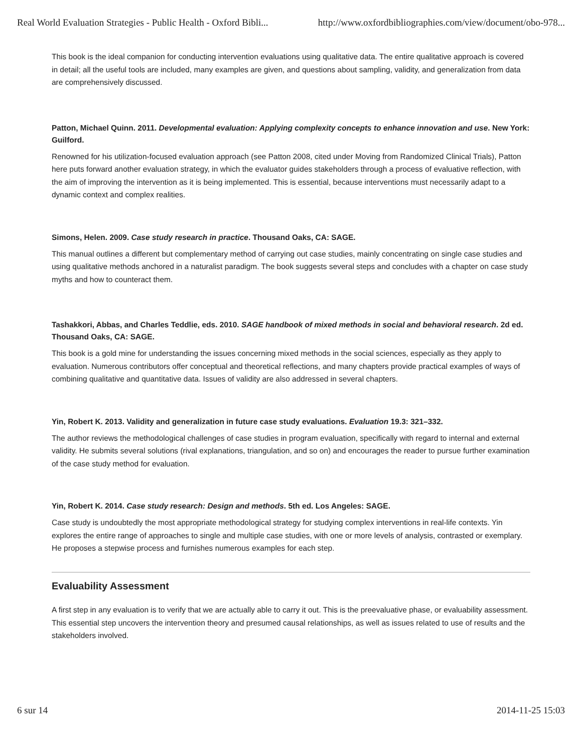Real World Evaluation Strategies - Public Health - Oxford Bibli... http://www.oxfordbibliographies.com/view/document/obo-978...
This book is the ideal companion for conducting intervention evaluations using qualitative data. The entire qualitative approach is covered in detail; all the useful tools are included, many examples are given, and questions about sampling, validity, and generalization from data are comprehensively discussed.
Patton, Michael Quinn. 2011. Developmental evaluation: Applying complexity concepts to enhance innovation and use. New York: Guilford.
Renowned for his utilization-focused evaluation approach (see Patton 2008, cited under Moving from Randomized Clinical Trials), Patton here puts forward another evaluation strategy, in which the evaluator guides stakeholders through a process of evaluative reflection, with the aim of improving the intervention as it is being implemented. This is essential, because interventions must necessarily adapt to a dynamic context and complex realities.
Simons, Helen. 2009. Case study research in practice. Thousand Oaks, CA: SAGE.
This manual outlines a different but complementary method of carrying out case studies, mainly concentrating on single case studies and using qualitative methods anchored in a naturalist paradigm. The book suggests several steps and concludes with a chapter on case study myths and how to counteract them.
Tashakkori, Abbas, and Charles Teddlie, eds. 2010. SAGE handbook of mixed methods in social and behavioral research. 2d ed. Thousand Oaks, CA: SAGE.
This book is a gold mine for understanding the issues concerning mixed methods in the social sciences, especially as they apply to evaluation. Numerous contributors offer conceptual and theoretical reflections, and many chapters provide practical examples of ways of combining qualitative and quantitative data. Issues of validity are also addressed in several chapters.
Yin, Robert K. 2013. Validity and generalization in future case study evaluations. Evaluation 19.3: 321–332.
The author reviews the methodological challenges of case studies in program evaluation, specifically with regard to internal and external validity. He submits several solutions (rival explanations, triangulation, and so on) and encourages the reader to pursue further examination of the case study method for evaluation.
Yin, Robert K. 2014. Case study research: Design and methods. 5th ed. Los Angeles: SAGE.
Case study is undoubtedly the most appropriate methodological strategy for studying complex interventions in real-life contexts. Yin explores the entire range of approaches to single and multiple case studies, with one or more levels of analysis, contrasted or exemplary. He proposes a stepwise process and furnishes numerous examples for each step.
Evaluability Assessment
A first step in any evaluation is to verify that we are actually able to carry it out. This is the preevaluative phase, or evaluability assessment. This essential step uncovers the intervention theory and presumed causal relationships, as well as issues related to use of results and the stakeholders involved.
6 sur 14 2014-11-25 15:03